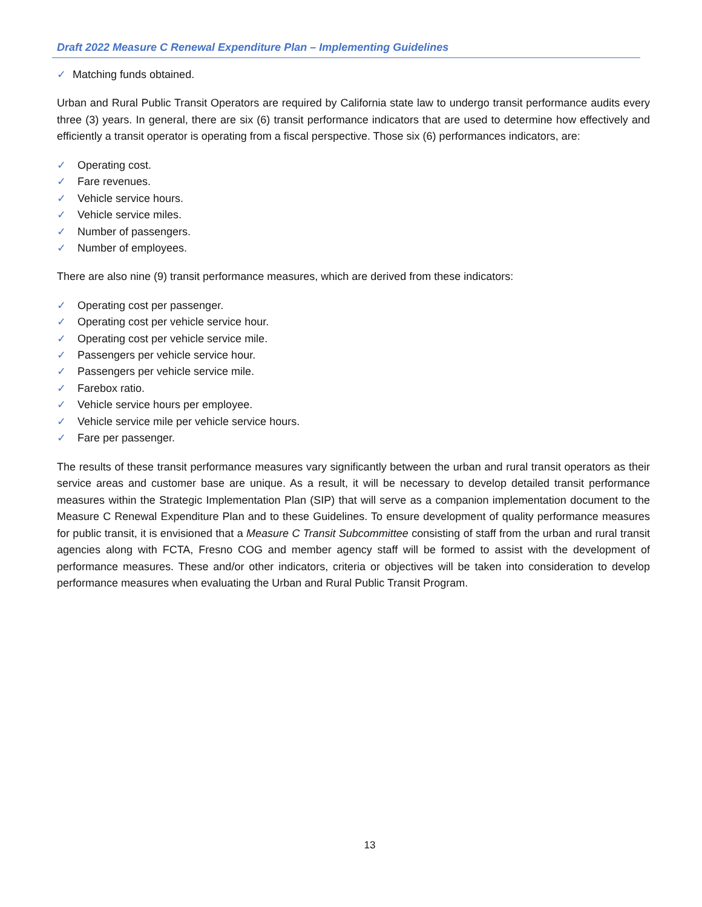Draft 2022 Measure C Renewal Expenditure Plan – Implementing Guidelines
✓ Matching funds obtained.
Urban and Rural Public Transit Operators are required by California state law to undergo transit performance audits every three (3) years. In general, there are six (6) transit performance indicators that are used to determine how effectively and efficiently a transit operator is operating from a fiscal perspective. Those six (6) performances indicators, are:
✓ Operating cost.
✓ Fare revenues.
✓ Vehicle service hours.
✓ Vehicle service miles.
✓ Number of passengers.
✓ Number of employees.
There are also nine (9) transit performance measures, which are derived from these indicators:
✓ Operating cost per passenger.
✓ Operating cost per vehicle service hour.
✓ Operating cost per vehicle service mile.
✓ Passengers per vehicle service hour.
✓ Passengers per vehicle service mile.
✓ Farebox ratio.
✓ Vehicle service hours per employee.
✓ Vehicle service mile per vehicle service hours.
✓ Fare per passenger.
The results of these transit performance measures vary significantly between the urban and rural transit operators as their service areas and customer base are unique. As a result, it will be necessary to develop detailed transit performance measures within the Strategic Implementation Plan (SIP) that will serve as a companion implementation document to the Measure C Renewal Expenditure Plan and to these Guidelines. To ensure development of quality performance measures for public transit, it is envisioned that a Measure C Transit Subcommittee consisting of staff from the urban and rural transit agencies along with FCTA, Fresno COG and member agency staff will be formed to assist with the development of performance measures. These and/or other indicators, criteria or objectives will be taken into consideration to develop performance measures when evaluating the Urban and Rural Public Transit Program.
13